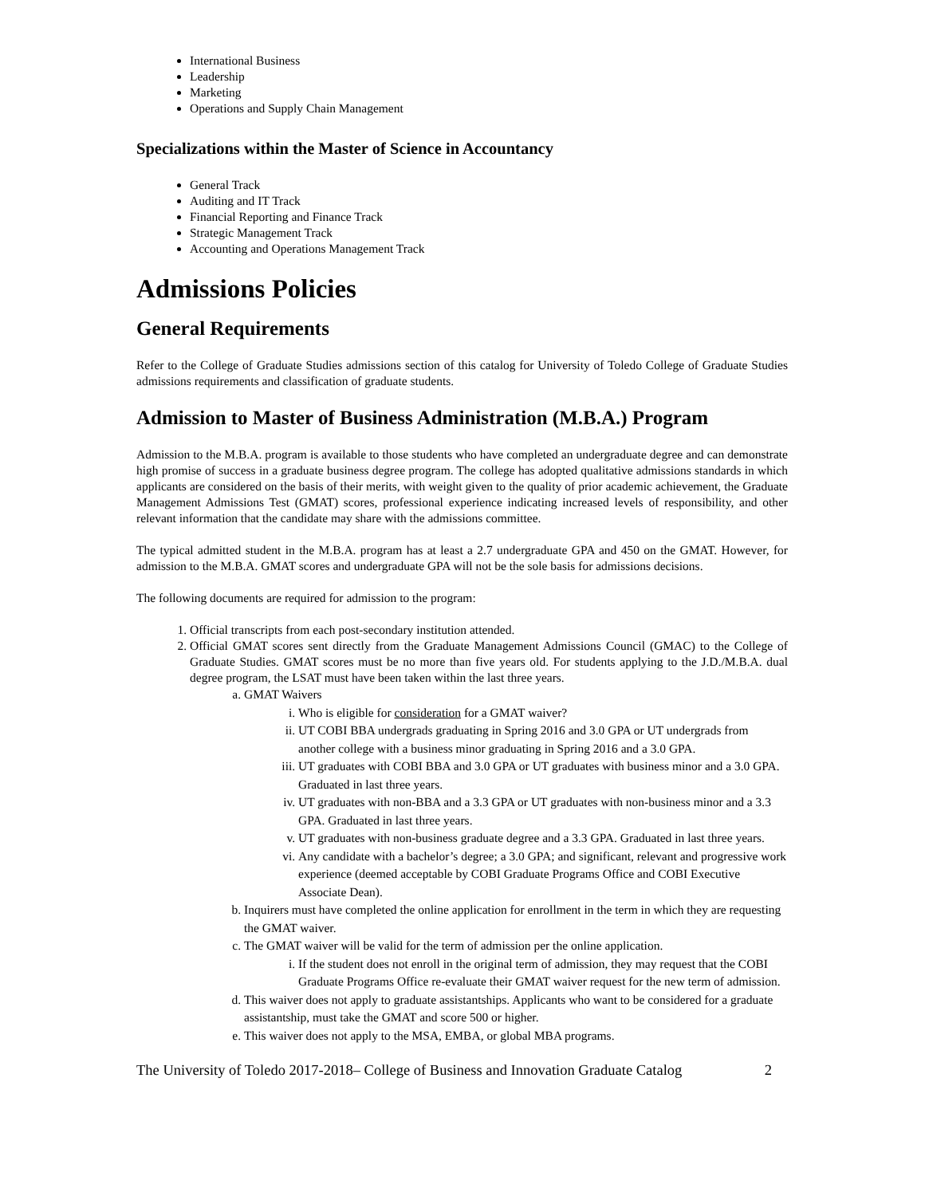International Business
Leadership
Marketing
Operations and Supply Chain Management
Specializations within the Master of Science in Accountancy
General Track
Auditing and IT Track
Financial Reporting and Finance Track
Strategic Management Track
Accounting and Operations Management Track
Admissions Policies
General Requirements
Refer to the College of Graduate Studies admissions section of this catalog for University of Toledo College of Graduate Studies admissions requirements and classification of graduate students.
Admission to Master of Business Administration (M.B.A.) Program
Admission to the M.B.A. program is available to those students who have completed an undergraduate degree and can demonstrate high promise of success in a graduate business degree program. The college has adopted qualitative admissions standards in which applicants are considered on the basis of their merits, with weight given to the quality of prior academic achievement, the Graduate Management Admissions Test (GMAT) scores, professional experience indicating increased levels of responsibility, and other relevant information that the candidate may share with the admissions committee.
The typical admitted student in the M.B.A. program has at least a 2.7 undergraduate GPA and 450 on the GMAT. However, for admission to the M.B.A. GMAT scores and undergraduate GPA will not be the sole basis for admissions decisions.
The following documents are required for admission to the program:
1. Official transcripts from each post-secondary institution attended.
2. Official GMAT scores sent directly from the Graduate Management Admissions Council (GMAC) to the College of Graduate Studies. GMAT scores must be no more than five years old. For students applying to the J.D./M.B.A. dual degree program, the LSAT must have been taken within the last three years.
a. GMAT Waivers
i. Who is eligible for consideration for a GMAT waiver?
ii. UT COBI BBA undergrads graduating in Spring 2016 and 3.0 GPA or UT undergrads from another college with a business minor graduating in Spring 2016 and a 3.0 GPA.
iii. UT graduates with COBI BBA and 3.0 GPA or UT graduates with business minor and a 3.0 GPA. Graduated in last three years.
iv. UT graduates with non-BBA and a 3.3 GPA or UT graduates with non-business minor and a 3.3 GPA. Graduated in last three years.
v. UT graduates with non-business graduate degree and a 3.3 GPA. Graduated in last three years.
vi. Any candidate with a bachelor’s degree; a 3.0 GPA; and significant, relevant and progressive work experience (deemed acceptable by COBI Graduate Programs Office and COBI Executive Associate Dean).
b. Inquirers must have completed the online application for enrollment in the term in which they are requesting the GMAT waiver.
c. The GMAT waiver will be valid for the term of admission per the online application.
i. If the student does not enroll in the original term of admission, they may request that the COBI Graduate Programs Office re-evaluate their GMAT waiver request for the new term of admission.
d. This waiver does not apply to graduate assistantships. Applicants who want to be considered for a graduate assistantship, must take the GMAT and score 500 or higher.
e. This waiver does not apply to the MSA, EMBA, or global MBA programs.
The University of Toledo 2017-2018– College of Business and Innovation Graduate Catalog 2